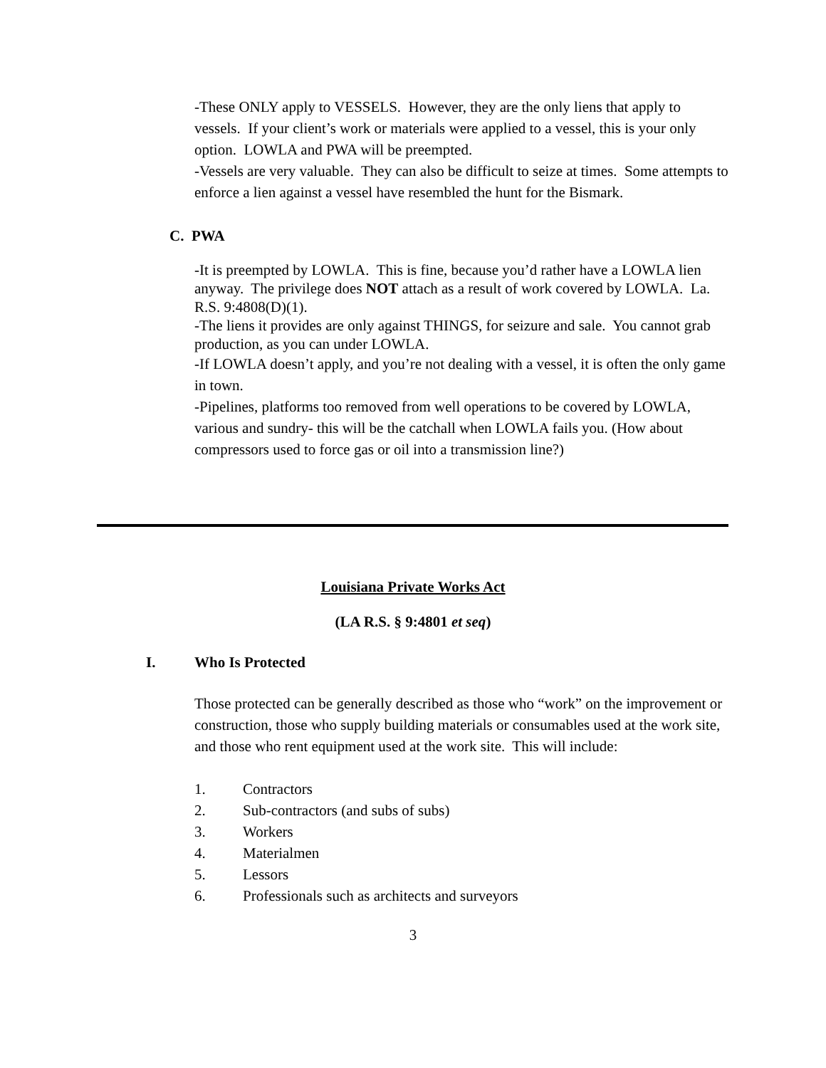-These ONLY apply to VESSELS. However, they are the only liens that apply to vessels. If your client’s work or materials were applied to a vessel, this is your only option. LOWLA and PWA will be preempted.
-Vessels are very valuable. They can also be difficult to seize at times. Some attempts to enforce a lien against a vessel have resembled the hunt for the Bismark.
C. PWA
-It is preempted by LOWLA. This is fine, because you’d rather have a LOWLA lien anyway. The privilege does NOT attach as a result of work covered by LOWLA. La. R.S. 9:4808(D)(1).
-The liens it provides are only against THINGS, for seizure and sale. You cannot grab production, as you can under LOWLA.
-If LOWLA doesn’t apply, and you’re not dealing with a vessel, it is often the only game in town.
-Pipelines, platforms too removed from well operations to be covered by LOWLA, various and sundry- this will be the catchall when LOWLA fails you. (How about compressors used to force gas or oil into a transmission line?)
Louisiana Private Works Act
(LA R.S. § 9:4801 et seq)
I. Who Is Protected
Those protected can be generally described as those who “work” on the improvement or construction, those who supply building materials or consumables used at the work site, and those who rent equipment used at the work site. This will include:
1. Contractors
2. Sub-contractors (and subs of subs)
3. Workers
4. Materialmen
5. Lessors
6. Professionals such as architects and surveyors
3